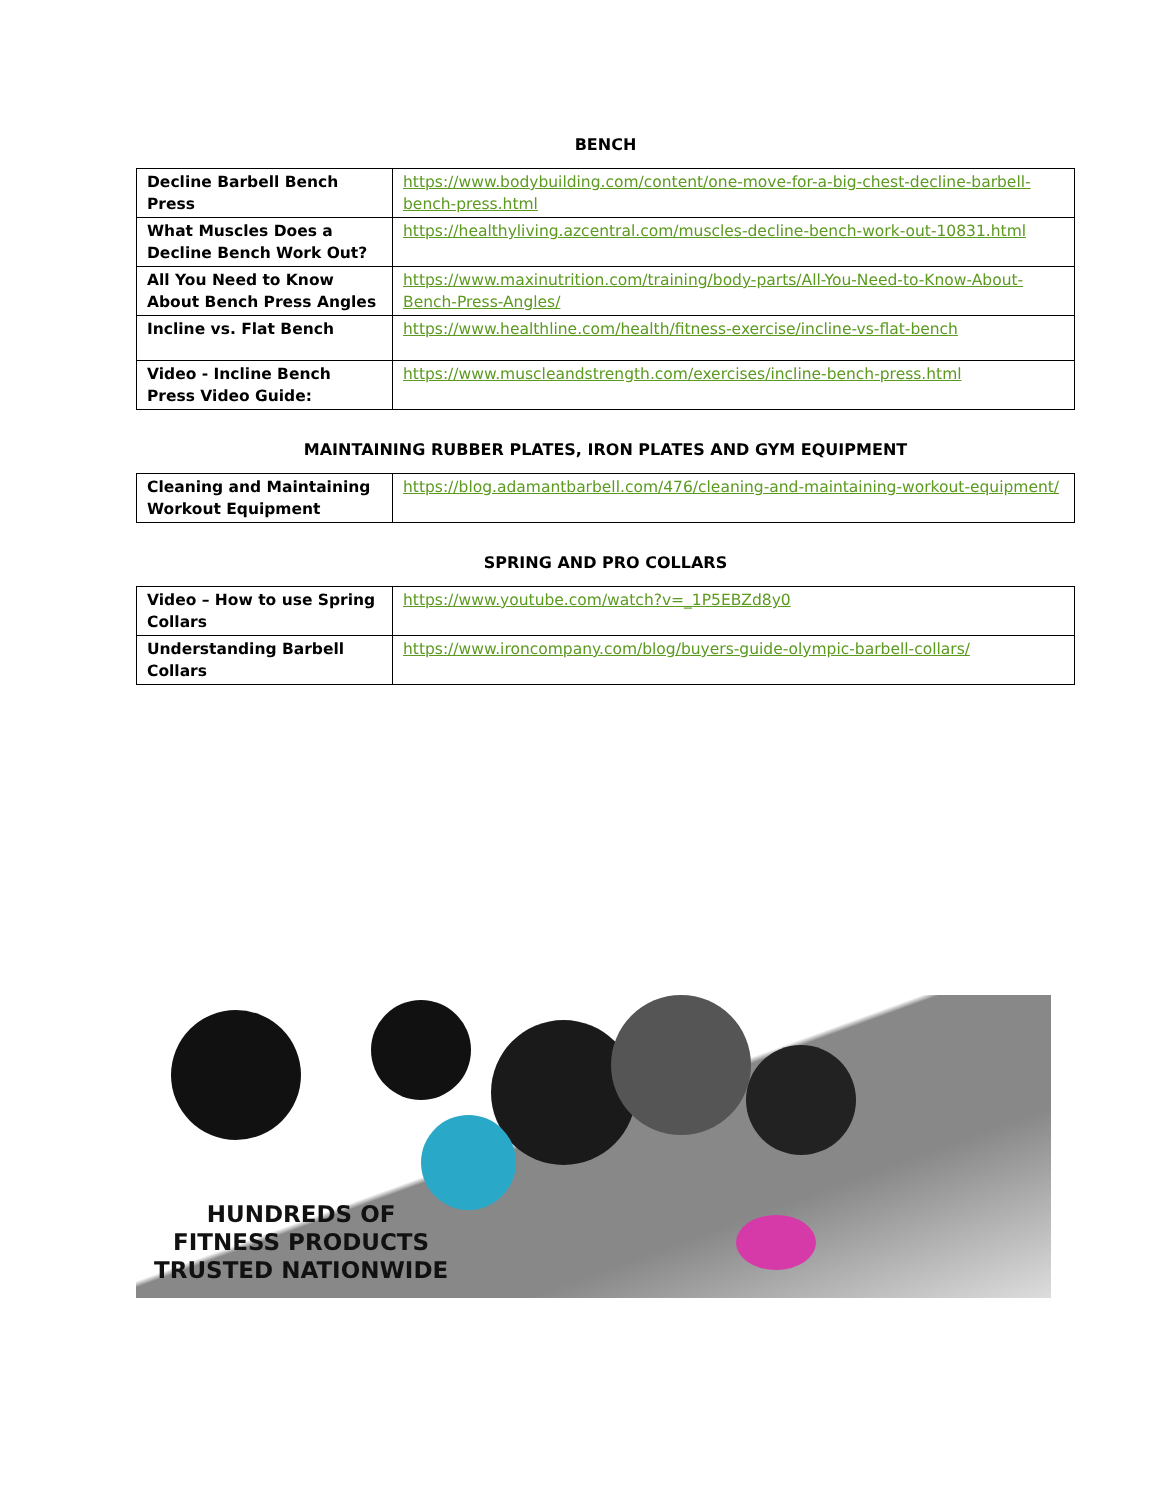BENCH
| Decline Barbell Bench Press | https://www.bodybuilding.com/content/one-move-for-a-big-chest-decline-barbell-bench-press.html |
| What Muscles Does a Decline Bench Work Out? | https://healthyliving.azcentral.com/muscles-decline-bench-work-out-10831.html |
| All You Need to Know About Bench Press Angles | https://www.maxinutrition.com/training/body-parts/All-You-Need-to-Know-About-Bench-Press-Angles/ |
| Incline vs. Flat Bench | https://www.healthline.com/health/fitness-exercise/incline-vs-flat-bench |
| Video - Incline Bench Press Video Guide: | https://www.muscleandstrength.com/exercises/incline-bench-press.html |
MAINTAINING RUBBER PLATES, IRON PLATES AND GYM EQUIPMENT
| Cleaning and Maintaining Workout Equipment | https://blog.adamantbarbell.com/476/cleaning-and-maintaining-workout-equipment/ |
SPRING AND PRO COLLARS
| Video – How to use Spring Collars | https://www.youtube.com/watch?v=_1P5EBZd8y0 |
| Understanding Barbell Collars | https://www.ironcompany.com/blog/buyers-guide-olympic-barbell-collars/ |
HUNDREDS OF
FITNESS PRODUCTS
TRUSTED NATIONWIDE